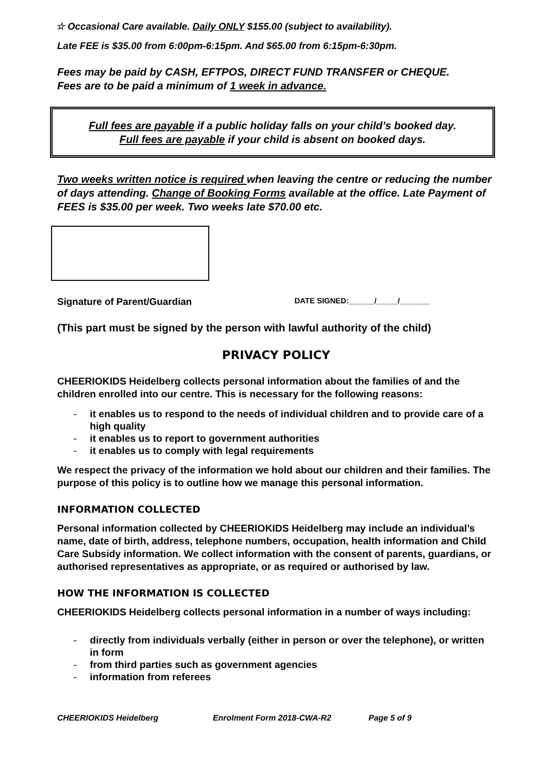☆ Occasional Care available. Daily ONLY $155.00 (subject to availability).
Late FEE is $35.00 from 6:00pm-6:15pm. And $65.00 from 6:15pm-6:30pm.
Fees may be paid by CASH, EFTPOS, DIRECT FUND TRANSFER or CHEQUE.
Fees are to be paid a minimum of 1 week in advance.
Full fees are payable if a public holiday falls on your child’s booked day.
Full fees are payable if your child is absent on booked days.
Two weeks written notice is required when leaving the centre or reducing the number of days attending. Change of Booking Forms available at the office. Late Payment of FEES is $35.00 per week. Two weeks late $70.00 etc.
Signature of Parent/Guardian DATE SIGNED:______/_____/_______
(This part must be signed by the person with lawful authority of the child)
PRIVACY POLICY
CHEERIOKIDS Heidelberg collects personal information about the families of and the children enrolled into our centre. This is necessary for the following reasons:
- it enables us to respond to the needs of individual children and to provide care of a high quality
- it enables us to report to government authorities
- it enables us to comply with legal requirements
We respect the privacy of the information we hold about our children and their families. The purpose of this policy is to outline how we manage this personal information.
INFORMATION COLLECTED
Personal information collected by CHEERIOKIDS Heidelberg may include an individual’s name, date of birth, address, telephone numbers, occupation, health information and Child Care Subsidy information. We collect information with the consent of parents, guardians, or authorised representatives as appropriate, or as required or authorised by law.
HOW THE INFORMATION IS COLLECTED
CHEERIOKIDS Heidelberg collects personal information in a number of ways including:
- directly from individuals verbally (either in person or over the telephone), or written in form
- from third parties such as government agencies
- information from referees
CHEERIOKIDS Heidelberg Enrolment Form 2018-CWA-R2 Page 5 of 9